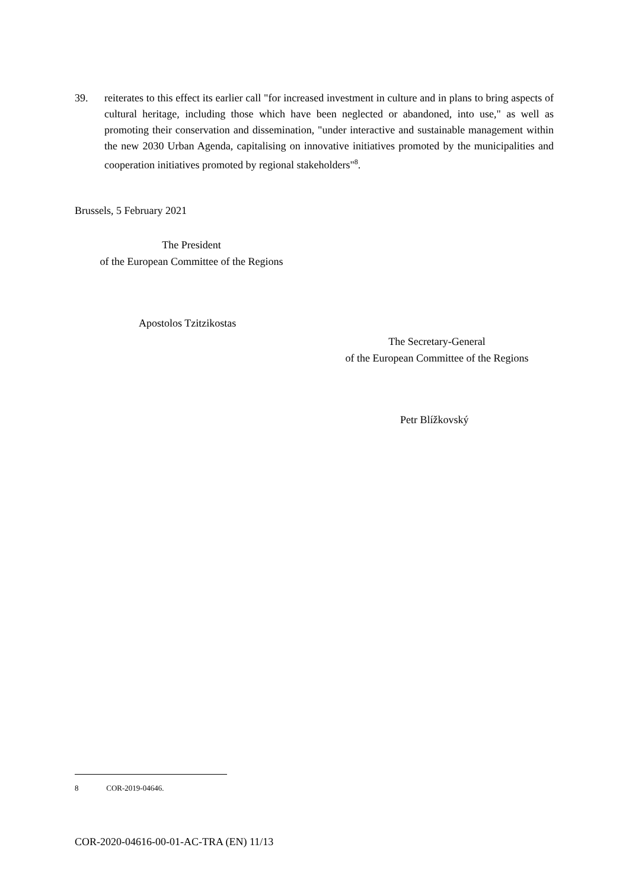39. reiterates to this effect its earlier call "for increased investment in culture and in plans to bring aspects of cultural heritage, including those which have been neglected or abandoned, into use," as well as promoting their conservation and dissemination, "under interactive and sustainable management within the new 2030 Urban Agenda, capitalising on innovative initiatives promoted by the municipalities and cooperation initiatives promoted by regional stakeholders"<sup>8</sup>.
Brussels, 5 February 2021
The President
of the European Committee of the Regions
Apostolos Tzitzikostas
The Secretary-General
of the European Committee of the Regions
Petr Blížkovský
8 COR-2019-04646.
COR-2020-04616-00-01-AC-TRA (EN) 11/13